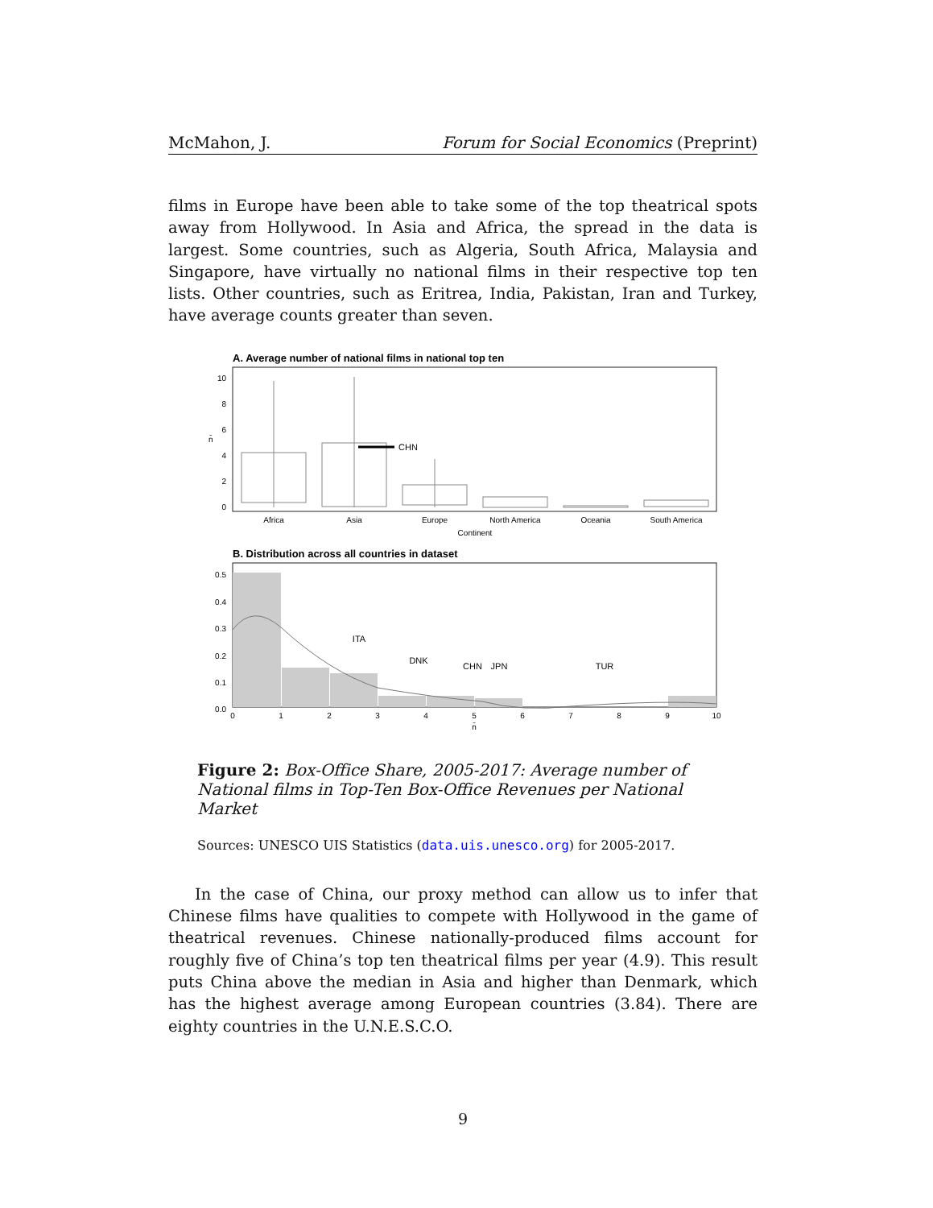McMahon, J. Forum for Social Economics (Preprint)
films in Europe have been able to take some of the top theatrical spots away from Hollywood. In Asia and Africa, the spread in the data is largest. Some countries, such as Algeria, South Africa, Malaysia and Singapore, have virtually no national films in their respective top ten lists. Other countries, such as Eritrea, India, Pakistan, Iran and Turkey, have average counts greater than seven.
A. Average number of national films in national top ten
10
8
6
4
2
0
n̄
CHN
Africa
Asia
Europe
North America
Oceania
South America
Continent
B. Distribution across all countries in dataset
0.5
0.4
0.3
0.2
0.1
0.0
ITA
DNK
CHN
JPN
TUR
0
1
2
3
4
5
6
7
8
9
10
n̄
Figure 2: Box-Office Share, 2005-2017: Average number of National films in Top-Ten Box-Office Revenues per National Market
Sources: UNESCO UIS Statistics (data.uis.unesco.org) for 2005-2017.
In the case of China, our proxy method can allow us to infer that Chinese films have qualities to compete with Hollywood in the game of theatrical revenues. Chinese nationally-produced films account for roughly five of China’s top ten theatrical films per year (4.9). This result puts China above the median in Asia and higher than Denmark, which has the highest average among European countries (3.84). There are eighty countries in the U.N.E.S.C.O.
9